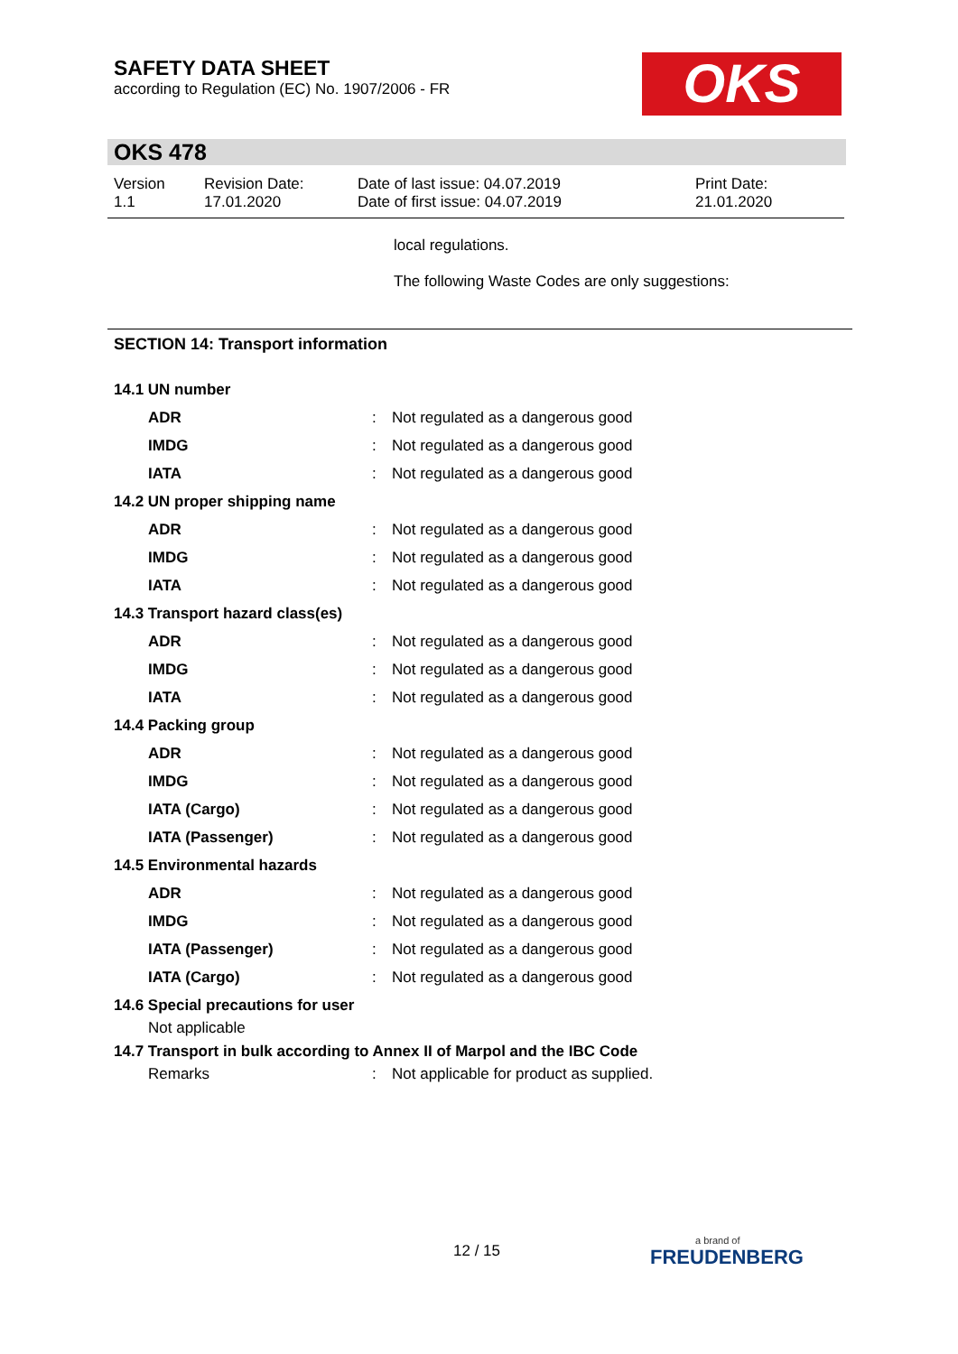SAFETY DATA SHEET
according to Regulation (EC) No. 1907/2006 - FR
OKS
OKS 478
Version
1.1
Revision Date:
17.01.2020
Date of last issue: 04.07.2019
Date of first issue: 04.07.2019
Print Date:
21.01.2020
local regulations.
The following Waste Codes are only suggestions:
SECTION 14: Transport information
14.1 UN number
ADR: Not regulated as a dangerous good
IMDG: Not regulated as a dangerous good
IATA: Not regulated as a dangerous good
14.2 UN proper shipping name
ADR: Not regulated as a dangerous good
IMDG: Not regulated as a dangerous good
IATA: Not regulated as a dangerous good
14.3 Transport hazard class(es)
ADR: Not regulated as a dangerous good
IMDG: Not regulated as a dangerous good
IATA: Not regulated as a dangerous good
14.4 Packing group
ADR: Not regulated as a dangerous good
IMDG: Not regulated as a dangerous good
IATA (Cargo): Not regulated as a dangerous good
IATA (Passenger): Not regulated as a dangerous good
14.5 Environmental hazards
ADR: Not regulated as a dangerous good
IMDG: Not regulated as a dangerous good
IATA (Passenger): Not regulated as a dangerous good
IATA (Cargo): Not regulated as a dangerous good
14.6 Special precautions for user
Not applicable
14.7 Transport in bulk according to Annex II of Marpol and the IBC Code
Remarks: Not applicable for product as supplied.
12 / 15
a brand of
FREUDENBERG